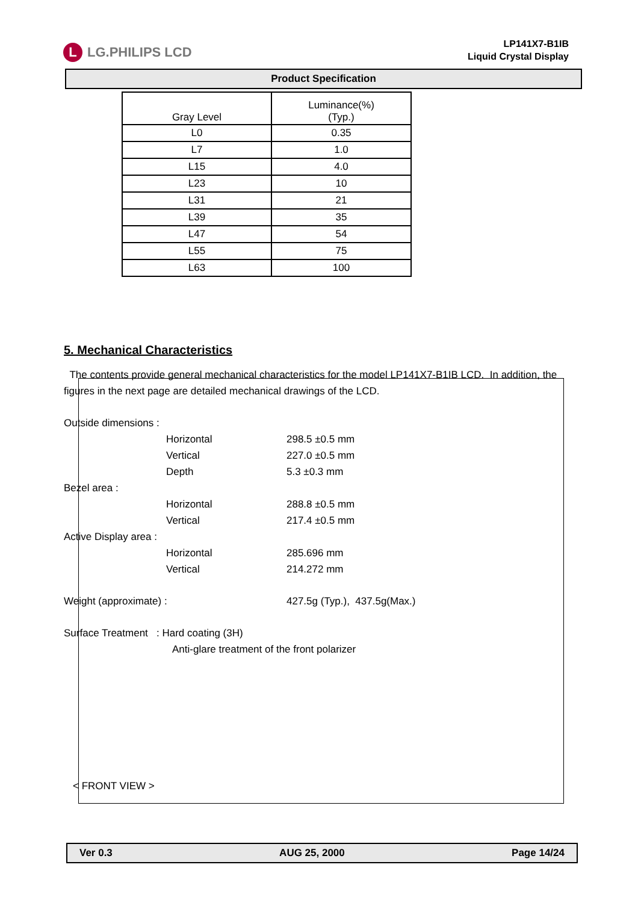L LG.PHILIPS LCD
LP141X7-B1IB
Liquid Crystal Display
Product Specification
| Gray Level | Luminance(%) (Typ.) |
| --- | --- |
| L0 | 0.35 |
| L7 | 1.0 |
| L15 | 4.0 |
| L23 | 10 |
| L31 | 21 |
| L39 | 35 |
| L47 | 54 |
| L55 | 75 |
| L63 | 100 |
5. Mechanical Characteristics
The contents provide general mechanical characteristics for the model LP141X7-B1IB LCD. In addition, the figures in the next page are detailed mechanical drawings of the LCD.
Outside dimensions :
Horizontal 298.5 ±0.5 mm
Vertical 227.0 ±0.5 mm
Depth 5.3 ±0.3 mm
Bezel area :
Horizontal 288.8 ±0.5 mm
Vertical 217.4 ±0.5 mm
Active Display area :
Horizontal 285.696 mm
Vertical 214.272 mm
Weight (approximate) : 427.5g (Typ.), 437.5g(Max.)
Surface Treatment : Hard coating (3H)
Anti-glare treatment of the front polarizer
< FRONT VIEW >
Ver 0.3 AUG 25, 2000 Page 14/24